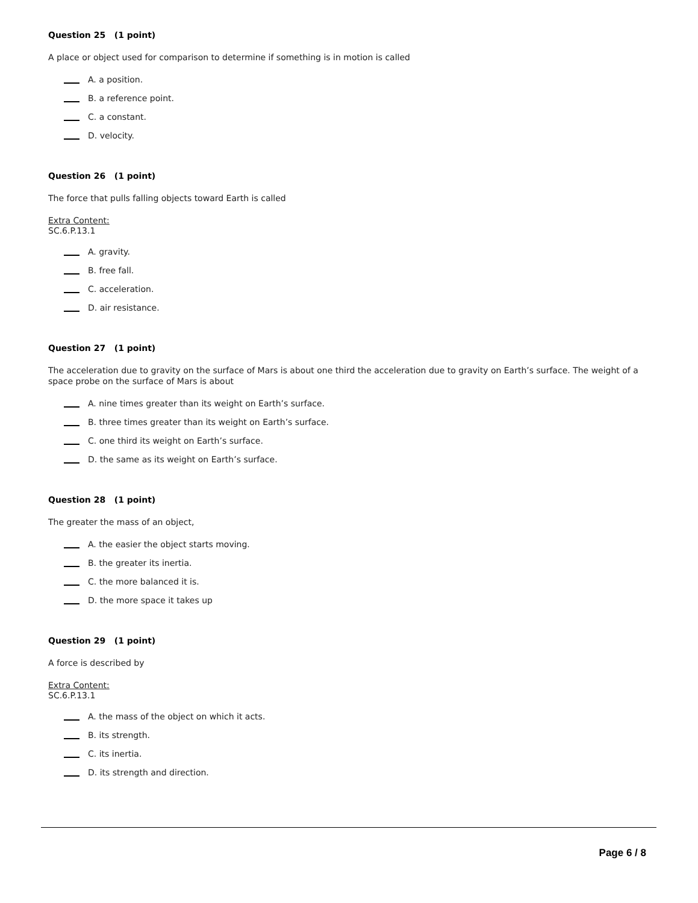Question 25 (1 point)
A place or object used for comparison to determine if something is in motion is called
A. a position.
B. a reference point.
C. a constant.
D. velocity.
Question 26 (1 point)
The force that pulls falling objects toward Earth is called
Extra Content:
SC.6.P.13.1
A. gravity.
B. free fall.
C. acceleration.
D. air resistance.
Question 27 (1 point)
The acceleration due to gravity on the surface of Mars is about one third the acceleration due to gravity on Earth’s surface. The weight of a space probe on the surface of Mars is about
A. nine times greater than its weight on Earth’s surface.
B. three times greater than its weight on Earth’s surface.
C. one third its weight on Earth’s surface.
D. the same as its weight on Earth’s surface.
Question 28 (1 point)
The greater the mass of an object,
A. the easier the object starts moving.
B. the greater its inertia.
C. the more balanced it is.
D. the more space it takes up
Question 29 (1 point)
A force is described by
Extra Content:
SC.6.P.13.1
A. the mass of the object on which it acts.
B. its strength.
C. its inertia.
D. its strength and direction.
Page 6 / 8